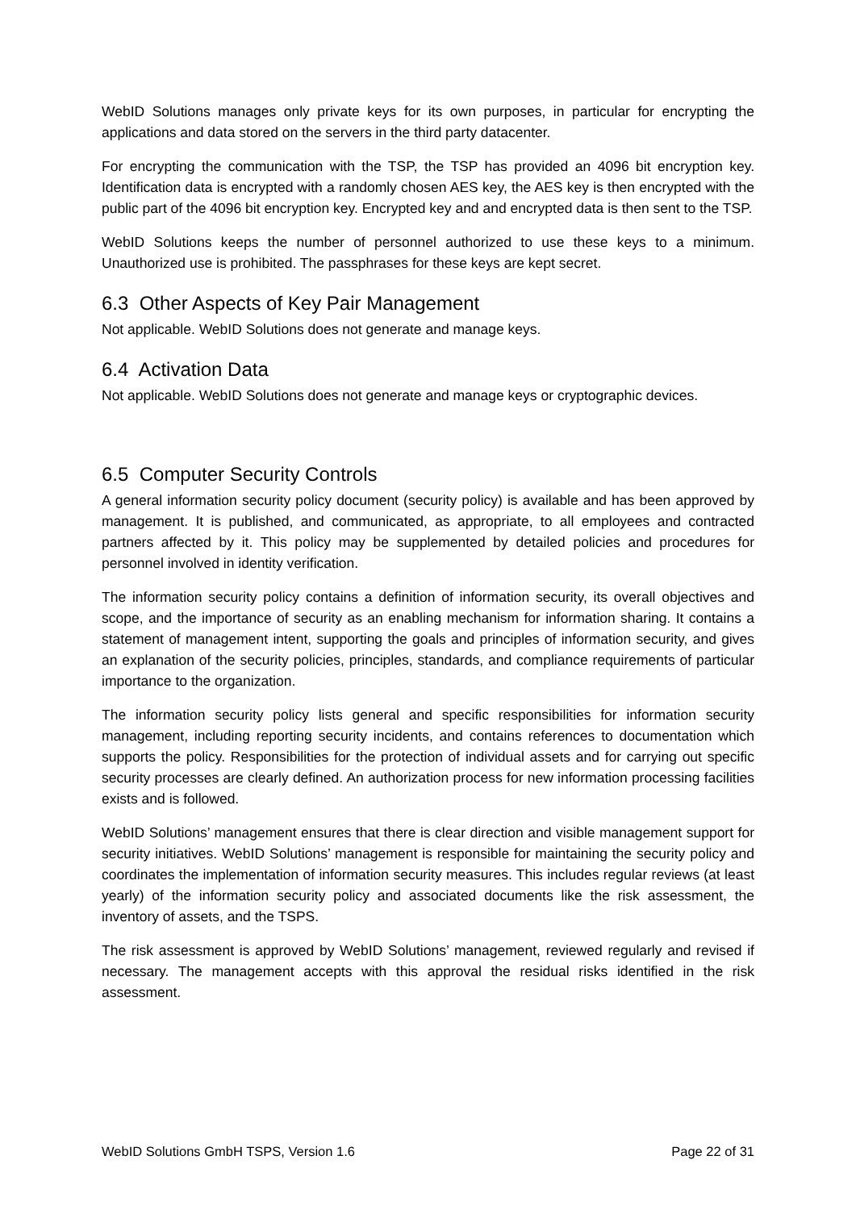WebID Solutions manages only private keys for its own purposes, in particular for encrypting the applications and data stored on the servers in the third party datacenter.
For encrypting the communication with the TSP, the TSP has provided an 4096 bit encryption key. Identification data is encrypted with a randomly chosen AES key, the AES key is then encrypted with the public part of the 4096 bit encryption key. Encrypted key and and encrypted data is then sent to the TSP.
WebID Solutions keeps the number of personnel authorized to use these keys to a minimum. Unauthorized use is prohibited. The passphrases for these keys are kept secret.
6.3 Other Aspects of Key Pair Management
Not applicable. WebID Solutions does not generate and manage keys.
6.4 Activation Data
Not applicable. WebID Solutions does not generate and manage keys or cryptographic devices.
6.5 Computer Security Controls
A general information security policy document (security policy) is available and has been approved by management. It is published, and communicated, as appropriate, to all employees and contracted partners affected by it. This policy may be supplemented by detailed policies and procedures for personnel involved in identity verification.
The information security policy contains a definition of information security, its overall objectives and scope, and the importance of security as an enabling mechanism for information sharing. It contains a statement of management intent, supporting the goals and principles of information security, and gives an explanation of the security policies, principles, standards, and compliance requirements of particular importance to the organization.
The information security policy lists general and specific responsibilities for information security management, including reporting security incidents, and contains references to documentation which supports the policy. Responsibilities for the protection of individual assets and for carrying out specific security processes are clearly defined. An authorization process for new information processing facilities exists and is followed.
WebID Solutions’ management ensures that there is clear direction and visible management support for security initiatives. WebID Solutions’ management is responsible for maintaining the security policy and coordinates the implementation of information security measures. This includes regular reviews (at least yearly) of the information security policy and associated documents like the risk assessment, the inventory of assets, and the TSPS.
The risk assessment is approved by WebID Solutions’ management, reviewed regularly and revised if necessary. The management accepts with this approval the residual risks identified in the risk assessment.
WebID Solutions GmbH TSPS, Version 1.6 Page 22 of 31